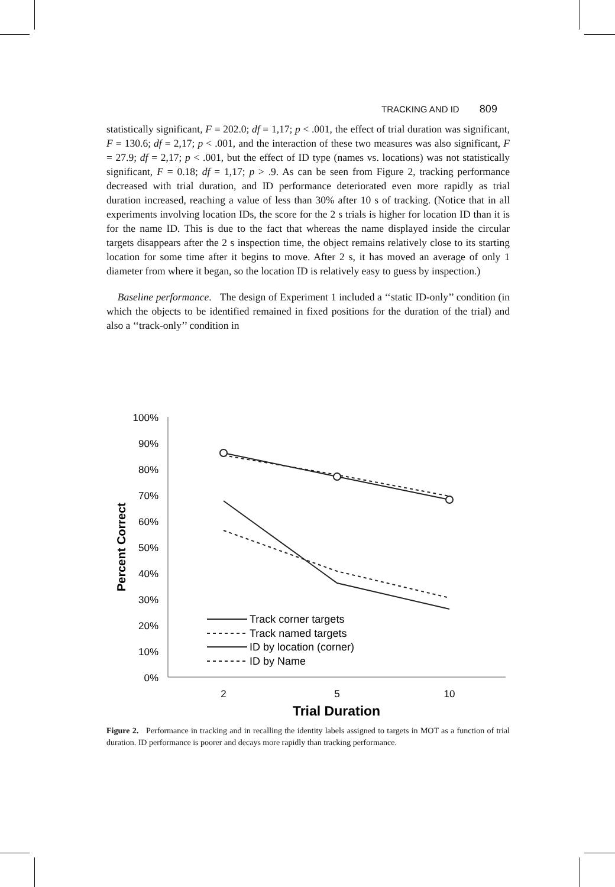TRACKING AND ID 809
statistically significant, F = 202.0; df = 1,17; p < .001, the effect of trial duration was significant, F = 130.6; df = 2,17; p < .001, and the interaction of these two measures was also significant, F = 27.9; df = 2,17; p < .001, but the effect of ID type (names vs. locations) was not statistically significant, F = 0.18; df = 1,17; p > .9. As can be seen from Figure 2, tracking performance decreased with trial duration, and ID performance deteriorated even more rapidly as trial duration increased, reaching a value of less than 30% after 10 s of tracking. (Notice that in all experiments involving location IDs, the score for the 2 s trials is higher for location ID than it is for the name ID. This is due to the fact that whereas the name displayed inside the circular targets disappears after the 2 s inspection time, the object remains relatively close to its starting location for some time after it begins to move. After 2 s, it has moved an average of only 1 diameter from where it began, so the location ID is relatively easy to guess by inspection.)
Baseline performance. The design of Experiment 1 included a ‘‘static ID-only’’ condition (in which the objects to be identified remained in fixed positions for the duration of the trial) and also a ‘‘track-only’’ condition in
100%
90%
80%
70%
60%
50%
40%
30%
20%
10%
0%
Percent Correct
2
5
10
Trial Duration
Track corner targets
Track named targets
ID by location (corner)
ID by Name
Figure 2. Performance in tracking and in recalling the identity labels assigned to targets in MOT as a function of trial duration. ID performance is poorer and decays more rapidly than tracking performance.